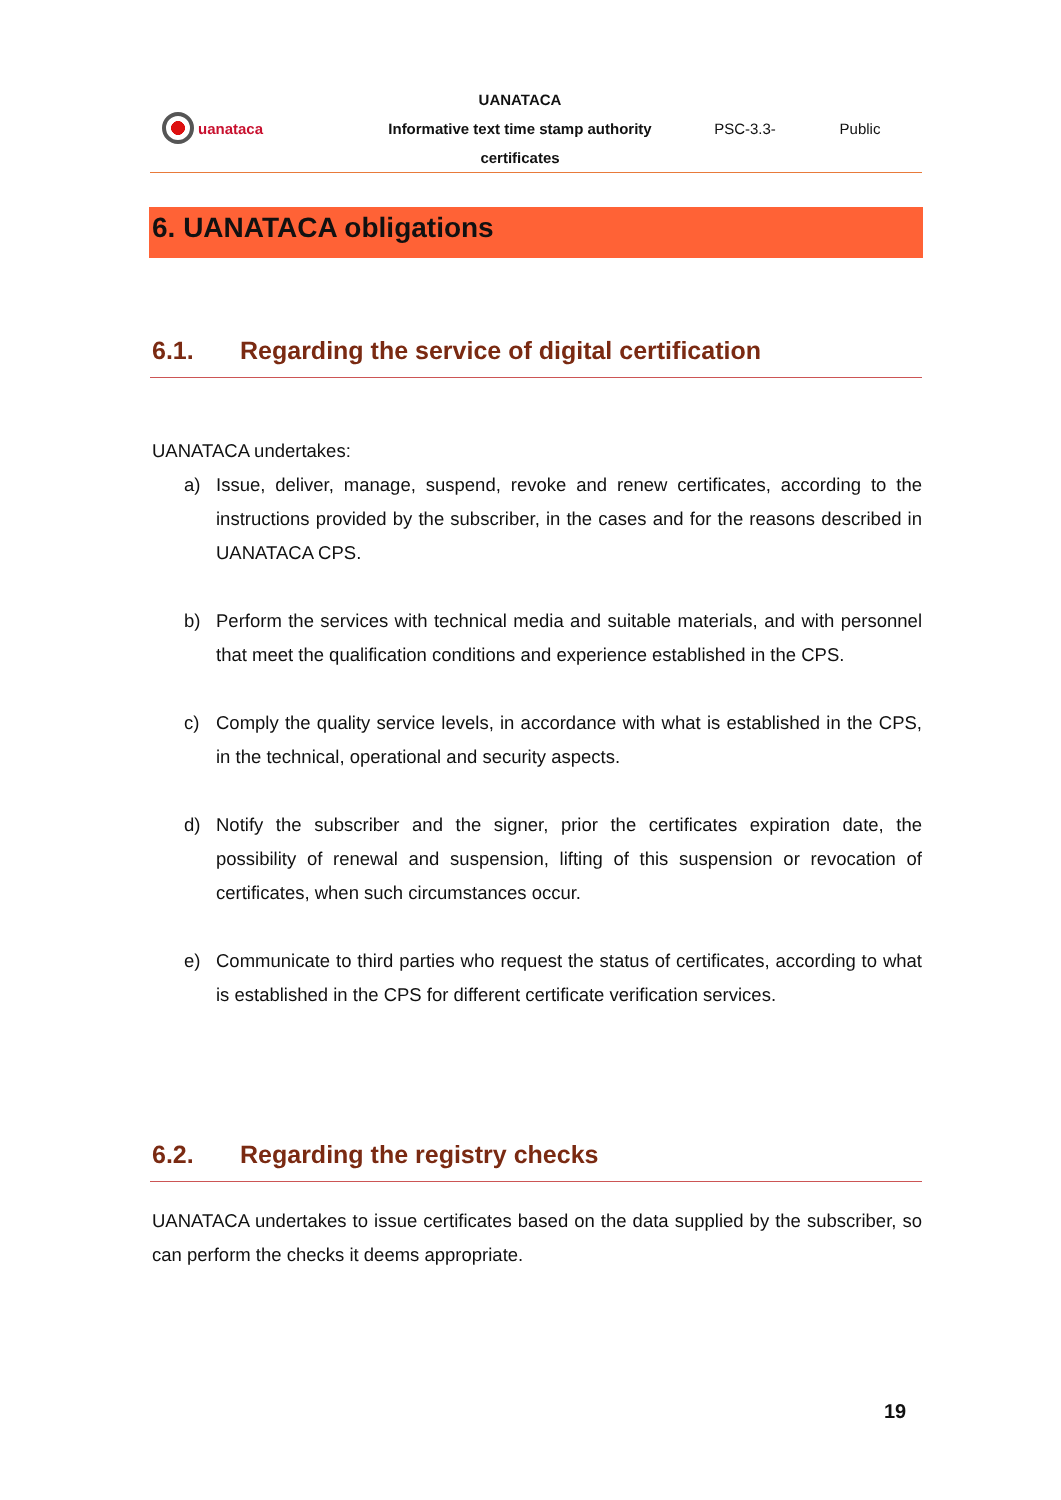uanataca
UANATACA
Informative text time stamp authority
certificates
PSC-3.3- Public
6. UANATACA obligations
6.1. Regarding the service of digital certification
UANATACA undertakes:
a) Issue, deliver, manage, suspend, revoke and renew certificates, according to the instructions provided by the subscriber, in the cases and for the reasons described in UANATACA CPS.
b) Perform the services with technical media and suitable materials, and with personnel that meet the qualification conditions and experience established in the CPS.
c) Comply the quality service levels, in accordance with what is established in the CPS, in the technical, operational and security aspects.
d) Notify the subscriber and the signer, prior the certificates expiration date, the possibility of renewal and suspension, lifting of this suspension or revocation of certificates, when such circumstances occur.
e) Communicate to third parties who request the status of certificates, according to what is established in the CPS for different certificate verification services.
6.2. Regarding the registry checks
UANATACA undertakes to issue certificates based on the data supplied by the subscriber, so can perform the checks it deems appropriate.
19